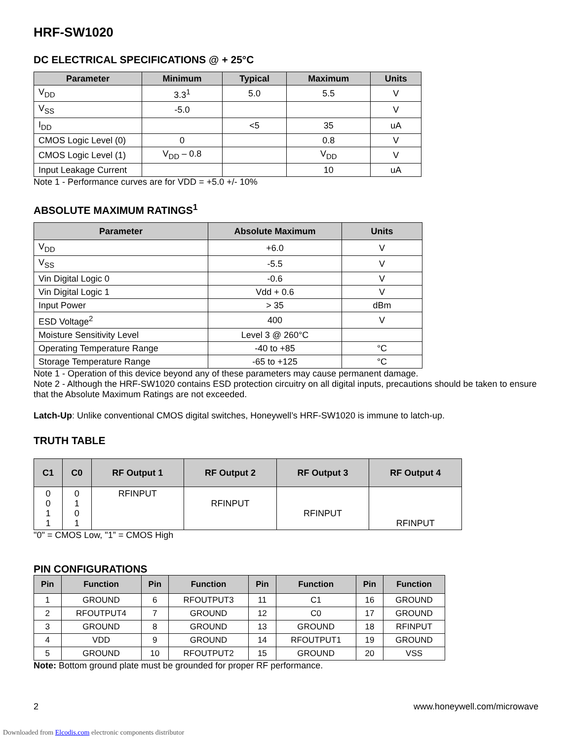HRF-SW1020
DC ELECTRICAL SPECIFICATIONS @ + 25°C
| Parameter | Minimum | Typical | Maximum | Units |
| --- | --- | --- | --- | --- |
| V<sub>DD</sub> | 3.3<sup>1</sup> | 5.0 | 5.5 | V |
| V<sub>SS</sub> | -5.0 | | | V |
| I<sub>DD</sub> | | <5 | 35 | uA |
| CMOS Logic Level (0) | 0 | | 0.8 | V |
| CMOS Logic Level (1) | V<sub>DD</sub> – 0.8 | | V<sub>DD</sub> | V |
| Input Leakage Current | | | 10 | uA |
Note 1 - Performance curves are for VDD = +5.0 +/- 10%
ABSOLUTE MAXIMUM RATINGS<sup>1</sup>
| Parameter | Absolute Maximum | Units |
| --- | --- | --- |
| V<sub>DD</sub> | +6.0 | V |
| V<sub>SS</sub> | -5.5 | V |
| Vin Digital Logic 0 | -0.6 | V |
| Vin Digital Logic 1 | Vdd + 0.6 | V |
| Input Power | > 35 | dBm |
| ESD Voltage<sup>2</sup> | 400 | V |
| Moisture Sensitivity Level | Level 3 @ 260°C | |
| Operating Temperature Range | -40 to +85 | °C |
| Storage Temperature Range | -65 to +125 | °C |
Note 1 - Operation of this device beyond any of these parameters may cause permanent damage.
Note 2 - Although the HRF-SW1020 contains ESD protection circuitry on all digital inputs, precautions should be taken to ensure that the Absolute Maximum Ratings are not exceeded.
Latch-Up: Unlike conventional CMOS digital switches, Honeywell’s HRF-SW1020 is immune to latch-up.
TRUTH TABLE
| C1 | C0 | RF Output 1 | RF Output 2 | RF Output 3 | RF Output 4 |
| --- | --- | --- | --- | --- | --- |
| 0 0 1 1 | 0 1 0 1 | RFINPUT | RFINPUT | RFINPUT | RFINPUT |
"0" = CMOS Low, "1” = CMOS High
PIN CONFIGURATIONS
| Pin | Function | Pin | Function | Pin | Function | Pin | Function |
| --- | --- | --- | --- | --- | --- | --- | --- |
| 1 | GROUND | 6 | RFOUTPUT3 | 11 | C1 | 16 | GROUND |
| 2 | RFOUTPUT4 | 7 | GROUND | 12 | C0 | 17 | GROUND |
| 3 | GROUND | 8 | GROUND | 13 | GROUND | 18 | RFINPUT |
| 4 | VDD | 9 | GROUND | 14 | RFOUTPUT1 | 19 | GROUND |
| 5 | GROUND | 10 | RFOUTPUT2 | 15 | GROUND | 20 | VSS |
Note: Bottom ground plate must be grounded for proper RF performance.
2 www.honeywell.com/microwave
Downloaded from Elcodis.com electronic components distributor